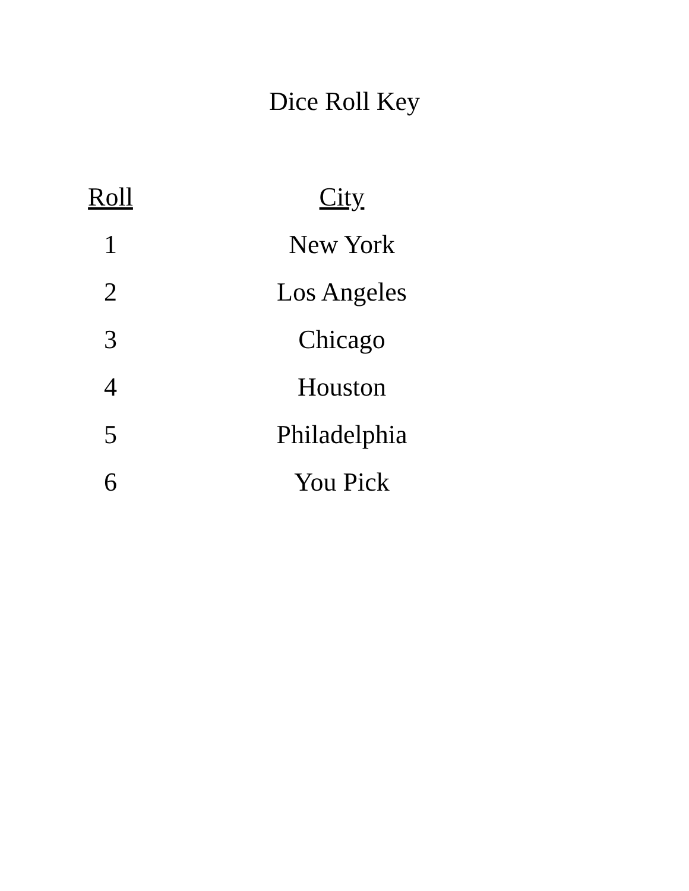Dice Roll Key
| Roll | City |
| --- | --- |
| 1 | New York |
| 2 | Los Angeles |
| 3 | Chicago |
| 4 | Houston |
| 5 | Philadelphia |
| 6 | You Pick |